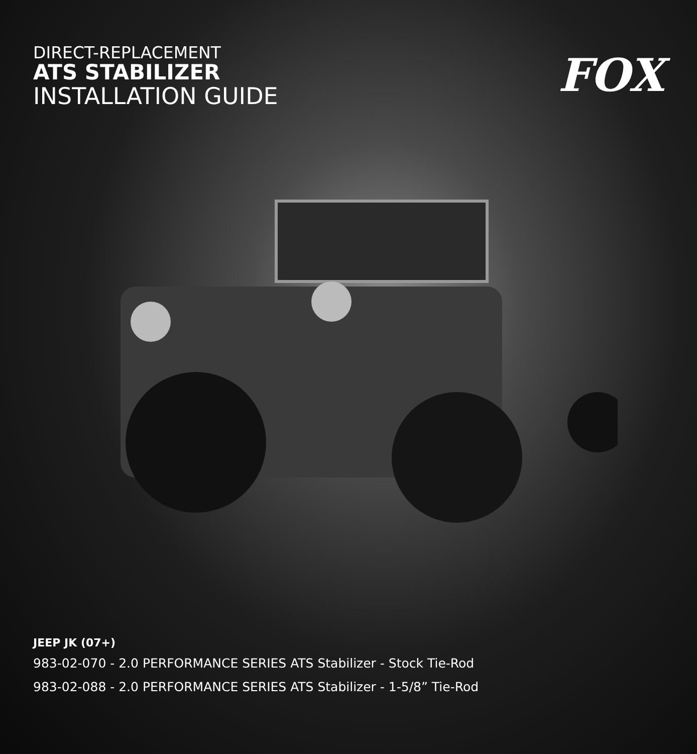DIRECT-REPLACEMENT
ATS STABILIZER
INSTALLATION GUIDE
FOX
JEEP JK (07+)
983-02-070 - 2.0 PERFORMANCE SERIES ATS Stabilizer - Stock Tie-Rod
983-02-088 - 2.0 PERFORMANCE SERIES ATS Stabilizer - 1-5/8” Tie-Rod